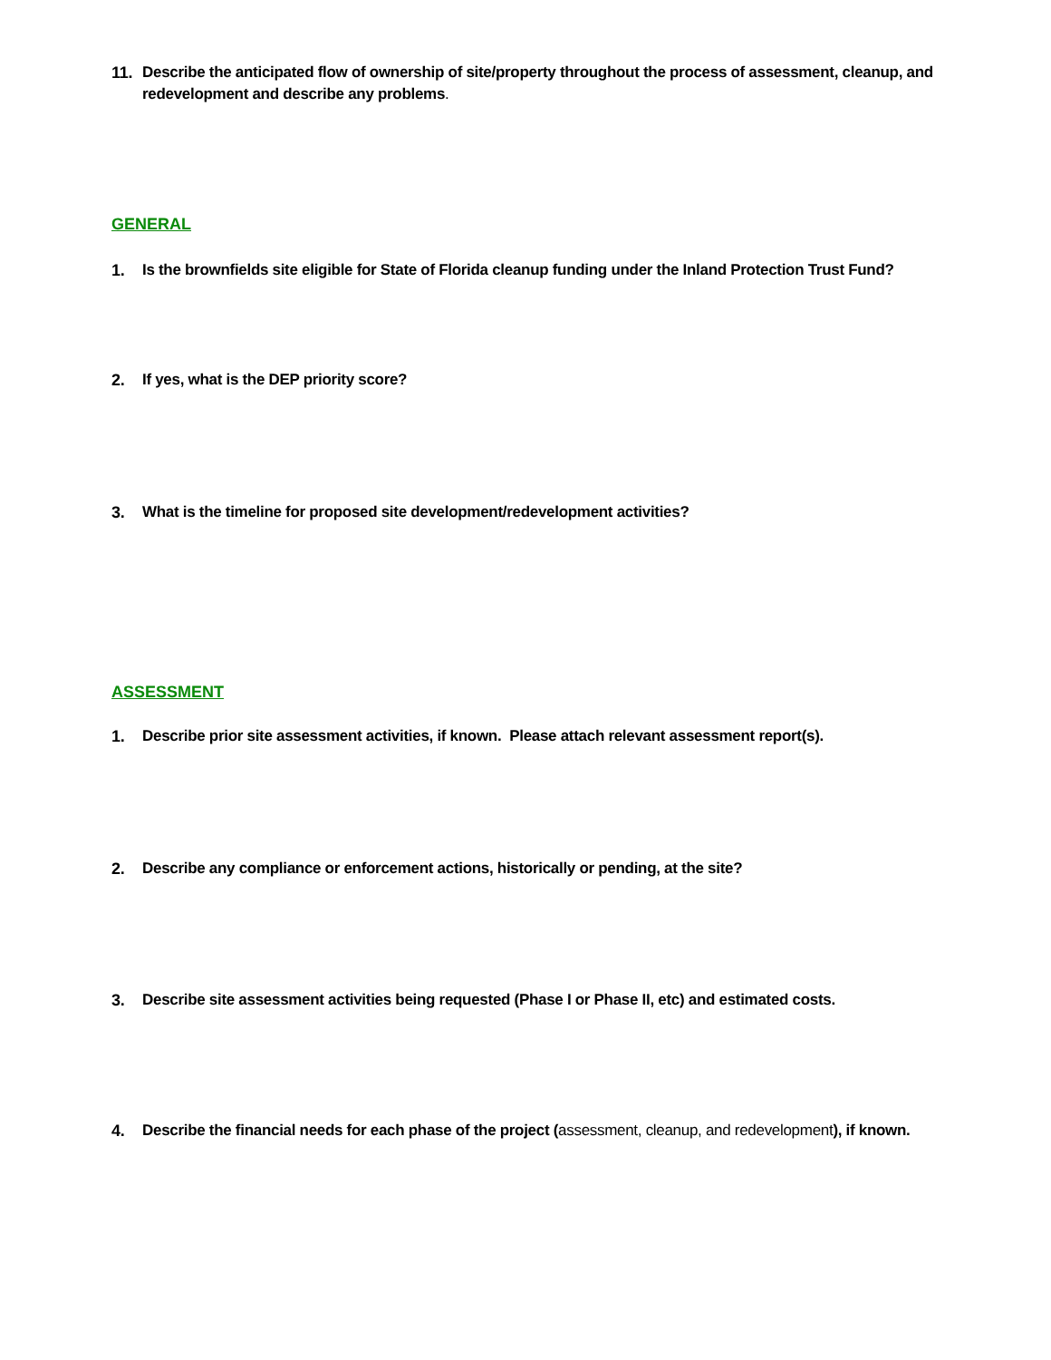11. Describe the anticipated flow of ownership of site/property throughout the process of assessment, cleanup, and redevelopment and describe any problems.
GENERAL
1. Is the brownfields site eligible for State of Florida cleanup funding under the Inland Protection Trust Fund?
2. If yes, what is the DEP priority score?
3. What is the timeline for proposed site development/redevelopment activities?
ASSESSMENT
1. Describe prior site assessment activities, if known. Please attach relevant assessment report(s).
2. Describe any compliance or enforcement actions, historically or pending, at the site?
3. Describe site assessment activities being requested (Phase I or Phase II, etc) and estimated costs.
4. Describe the financial needs for each phase of the project (assessment, cleanup, and redevelopment), if known.